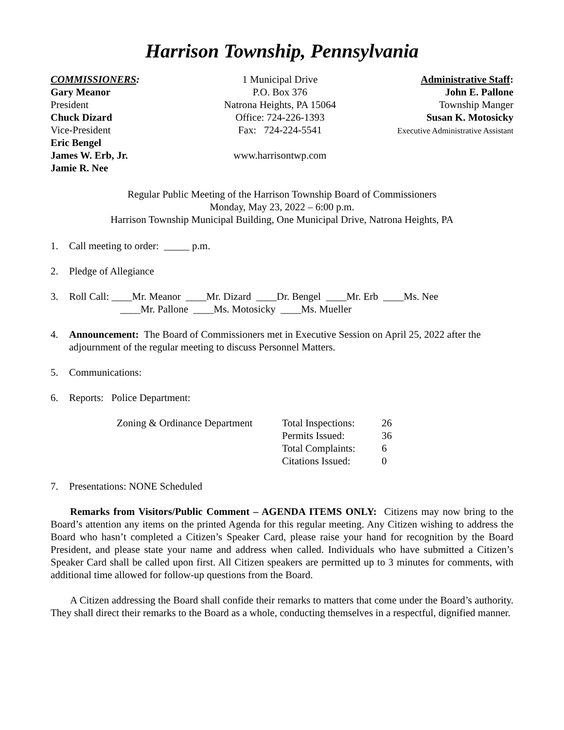Harrison Township, Pennsylvania
COMMISSIONERS:
Gary Meanor
President
Chuck Dizard
Vice-President
Eric Bengel
James W. Erb, Jr.
Jamie R. Nee
1 Municipal Drive
P.O. Box 376
Natrona Heights, PA 15064
Office: 724-226-1393
Fax: 724-224-5541
www.harrisontwp.com
Administrative Staff:
John E. Pallone
Township Manger
Susan K. Motosicky
Executive Administrative Assistant
Regular Public Meeting of the Harrison Township Board of Commissioners
Monday, May 23, 2022 – 6:00 p.m.
Harrison Township Municipal Building, One Municipal Drive, Natrona Heights, PA
1. Call meeting to order: _____ p.m.
2. Pledge of Allegiance
3. Roll Call: ____Mr. Meanor ____Mr. Dizard ____Dr. Bengel ____Mr. Erb ____Ms. Nee
____Mr. Pallone ____Ms. Motosicky ____Ms. Mueller
4. Announcement: The Board of Commissioners met in Executive Session on April 25, 2022 after the adjournment of the regular meeting to discuss Personnel Matters.
5. Communications:
6. Reports: Police Department:
| Zoning & Ordinance Department | Total Inspections: | 26 |
| | Permits Issued: | 36 |
| | Total Complaints: | 6 |
| | Citations Issued: | 0 |
7. Presentations: NONE Scheduled
Remarks from Visitors/Public Comment – AGENDA ITEMS ONLY: Citizens may now bring to the Board’s attention any items on the printed Agenda for this regular meeting. Any Citizen wishing to address the Board who hasn’t completed a Citizen’s Speaker Card, please raise your hand for recognition by the Board President, and please state your name and address when called. Individuals who have submitted a Citizen’s Speaker Card shall be called upon first. All Citizen speakers are permitted up to 3 minutes for comments, with additional time allowed for follow-up questions from the Board.
A Citizen addressing the Board shall confide their remarks to matters that come under the Board’s authority. They shall direct their remarks to the Board as a whole, conducting themselves in a respectful, dignified manner.